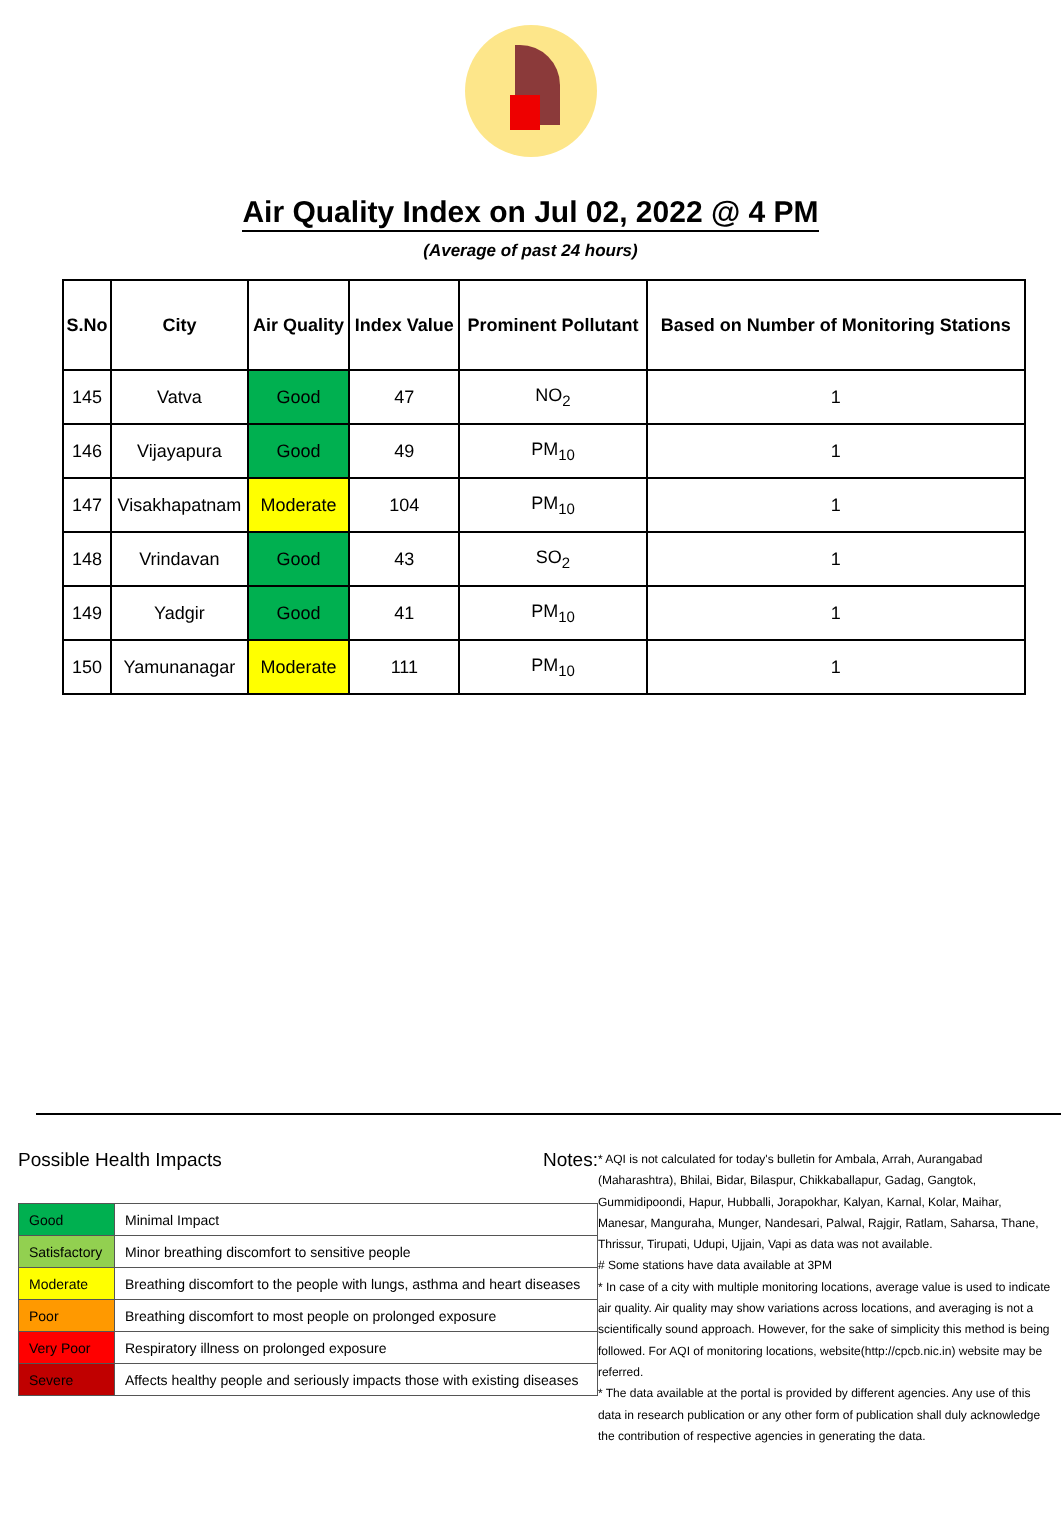Air Quality Index on Jul 02, 2022 @ 4 PM
(Average of past 24 hours)
| S.No | City | Air Quality | Index Value | Prominent Pollutant | Based on Number of Monitoring Stations |
| --- | --- | --- | --- | --- | --- |
| 145 | Vatva | Good | 47 | NO<sub>2</sub> | 1 |
| 146 | Vijayapura | Good | 49 | PM<sub>10</sub> | 1 |
| 147 | Visakhapatnam | Moderate | 104 | PM<sub>10</sub> | 1 |
| 148 | Vrindavan | Good | 43 | SO<sub>2</sub> | 1 |
| 149 | Yadgir | Good | 41 | PM<sub>10</sub> | 1 |
| 150 | Yamunanagar | Moderate | 111 | PM<sub>10</sub> | 1 |
Possible Health Impacts
| Good | Minimal Impact |
| Satisfactory | Minor breathing discomfort to sensitive people |
| Moderate | Breathing discomfort to the people with lungs, asthma and heart diseases |
| Poor | Breathing discomfort to most people on prolonged exposure |
| Very Poor | Respiratory illness on prolonged exposure |
| Severe | Affects healthy people and seriously impacts those with existing diseases |
Notes:
* AQI is not calculated for today's bulletin for Ambala, Arrah, Aurangabad (Maharashtra), Bhilai, Bidar, Bilaspur, Chikkaballapur, Gadag, Gangtok, Gummidipoondi, Hapur, Hubballi, Jorapokhar, Kalyan, Karnal, Kolar, Maihar, Manesar, Manguraha, Munger, Nandesari, Palwal, Rajgir, Ratlam, Saharsa, Thane, Thrissur, Tirupati, Udupi, Ujjain, Vapi as data was not available.
# Some stations have data available at 3PM
* In case of a city with multiple monitoring locations, average value is used to indicate air quality. Air quality may show variations across locations, and averaging is not a scientifically sound approach. However, for the sake of simplicity this method is being followed. For AQI of monitoring locations, website(http://cpcb.nic.in) website may be referred.
* The data available at the portal is provided by different agencies. Any use of this data in research publication or any other form of publication shall duly acknowledge the contribution of respective agencies in generating the data.